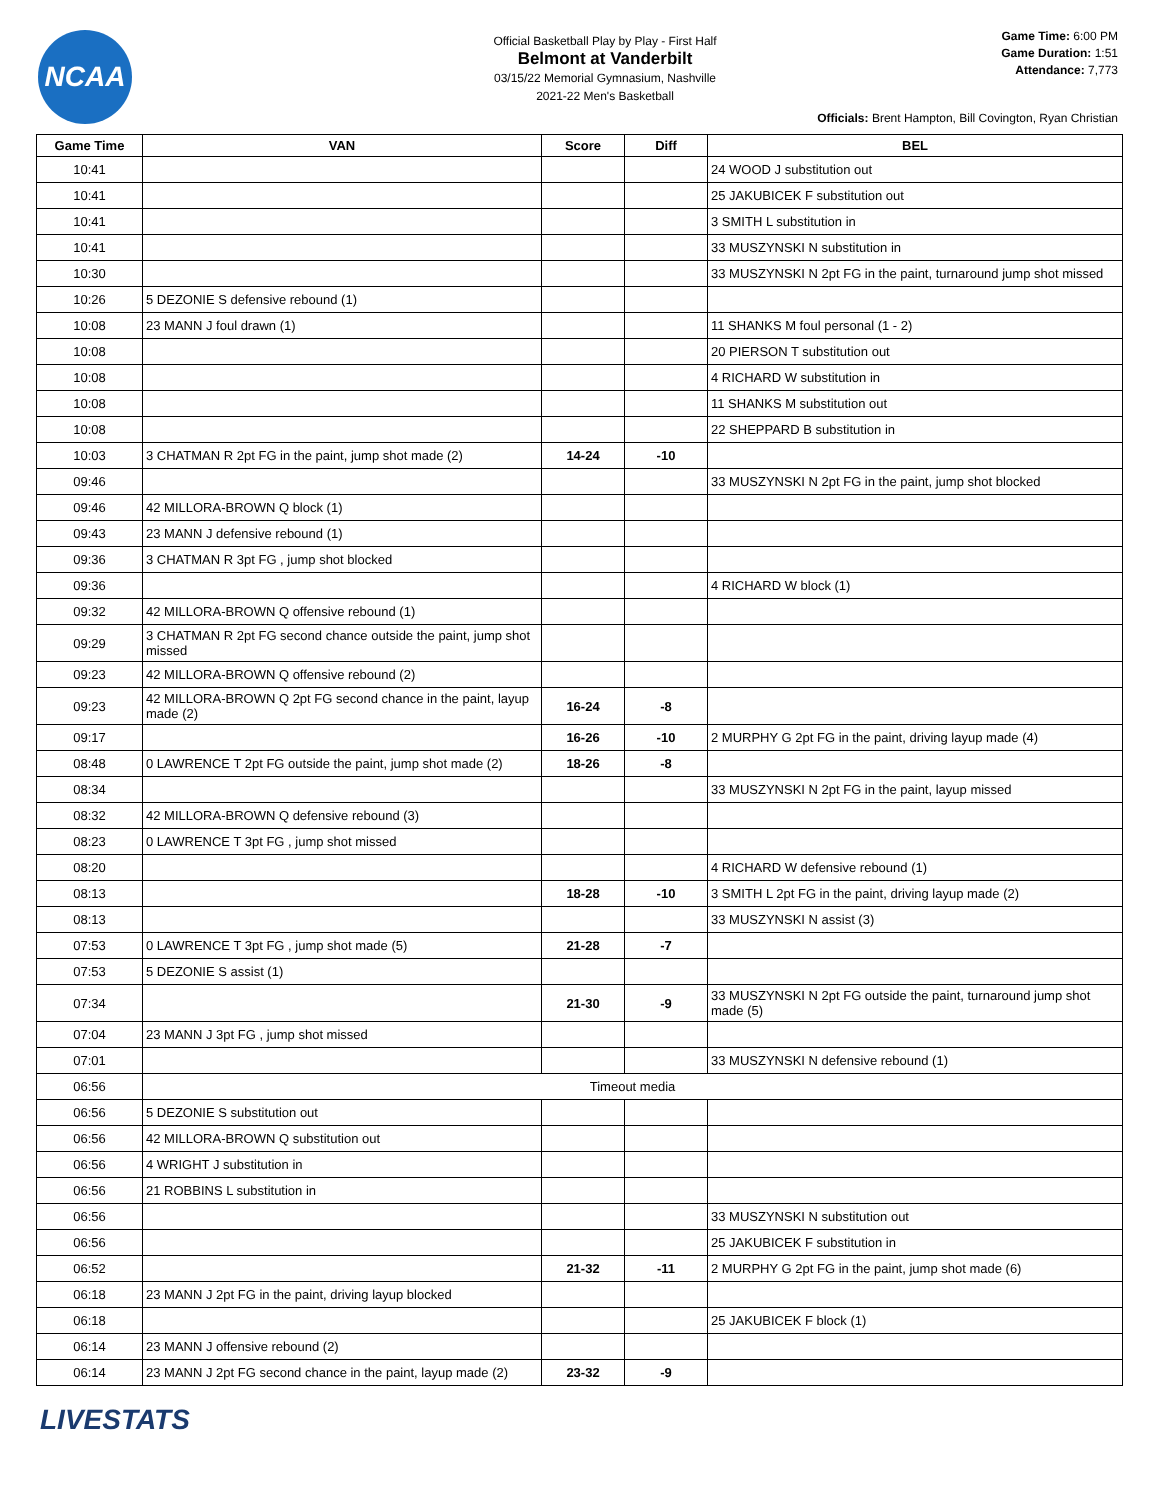NCAA
Official Basketball Play by Play - First Half
Belmont at Vanderbilt
03/15/22 Memorial Gymnasium, Nashville
2021-22 Men's Basketball
Game Time: 6:00 PM
Game Duration: 1:51
Attendance: 7,773
Officials: Brent Hampton, Bill Covington, Ryan Christian
| Game Time | VAN | Score | Diff | BEL |
| --- | --- | --- | --- | --- |
| 10:41 | | | | 24 WOOD J substitution out |
| 10:41 | | | | 25 JAKUBICEK F substitution out |
| 10:41 | | | | 3 SMITH L substitution in |
| 10:41 | | | | 33 MUSZYNSKI N substitution in |
| 10:30 | | | | 33 MUSZYNSKI N 2pt FG in the paint, turnaround jump shot missed |
| 10:26 | 5 DEZONIE S defensive rebound (1) | | | |
| 10:08 | 23 MANN J foul drawn (1) | | | 11 SHANKS M foul personal (1 - 2) |
| 10:08 | | | | 20 PIERSON T substitution out |
| 10:08 | | | | 4 RICHARD W substitution in |
| 10:08 | | | | 11 SHANKS M substitution out |
| 10:08 | | | | 22 SHEPPARD B substitution in |
| 10:03 | 3 CHATMAN R 2pt FG in the paint, jump shot made (2) | 14-24 | -10 | |
| 09:46 | | | | 33 MUSZYNSKI N 2pt FG in the paint, jump shot blocked |
| 09:46 | 42 MILLORA-BROWN Q block (1) | | | |
| 09:43 | 23 MANN J defensive rebound (1) | | | |
| 09:36 | 3 CHATMAN R 3pt FG , jump shot blocked | | | |
| 09:36 | | | | 4 RICHARD W block (1) |
| 09:32 | 42 MILLORA-BROWN Q offensive rebound (1) | | | |
| 09:29 | 3 CHATMAN R 2pt FG second chance outside the paint, jump shot missed | | | |
| 09:23 | 42 MILLORA-BROWN Q offensive rebound (2) | | | |
| 09:23 | 42 MILLORA-BROWN Q 2pt FG second chance in the paint, layup made (2) | 16-24 | -8 | |
| 09:17 | | 16-26 | -10 | 2 MURPHY G 2pt FG in the paint, driving layup made (4) |
| 08:48 | 0 LAWRENCE T 2pt FG outside the paint, jump shot made (2) | 18-26 | -8 | |
| 08:34 | | | | 33 MUSZYNSKI N 2pt FG in the paint, layup missed |
| 08:32 | 42 MILLORA-BROWN Q defensive rebound (3) | | | |
| 08:23 | 0 LAWRENCE T 3pt FG , jump shot missed | | | |
| 08:20 | | | | 4 RICHARD W defensive rebound (1) |
| 08:13 | | 18-28 | -10 | 3 SMITH L 2pt FG in the paint, driving layup made (2) |
| 08:13 | | | | 33 MUSZYNSKI N assist (3) |
| 07:53 | 0 LAWRENCE T 3pt FG , jump shot made (5) | 21-28 | -7 | |
| 07:53 | 5 DEZONIE S assist (1) | | | |
| 07:34 | | 21-30 | -9 | 33 MUSZYNSKI N 2pt FG outside the paint, turnaround jump shot made (5) |
| 07:04 | 23 MANN J 3pt FG , jump shot missed | | | |
| 07:01 | | | | 33 MUSZYNSKI N defensive rebound (1) |
| 06:56 | Timeout media | | | |
| 06:56 | 5 DEZONIE S substitution out | | | |
| 06:56 | 42 MILLORA-BROWN Q substitution out | | | |
| 06:56 | 4 WRIGHT J substitution in | | | |
| 06:56 | 21 ROBBINS L substitution in | | | |
| 06:56 | | | | 33 MUSZYNSKI N substitution out |
| 06:56 | | | | 25 JAKUBICEK F substitution in |
| 06:52 | | 21-32 | -11 | 2 MURPHY G 2pt FG in the paint, jump shot made (6) |
| 06:18 | 23 MANN J 2pt FG in the paint, driving layup blocked | | | |
| 06:18 | | | | 25 JAKUBICEK F block (1) |
| 06:14 | 23 MANN J offensive rebound (2) | | | |
| 06:14 | 23 MANN J 2pt FG second chance in the paint, layup made (2) | 23-32 | -9 | |
LIVESTATS